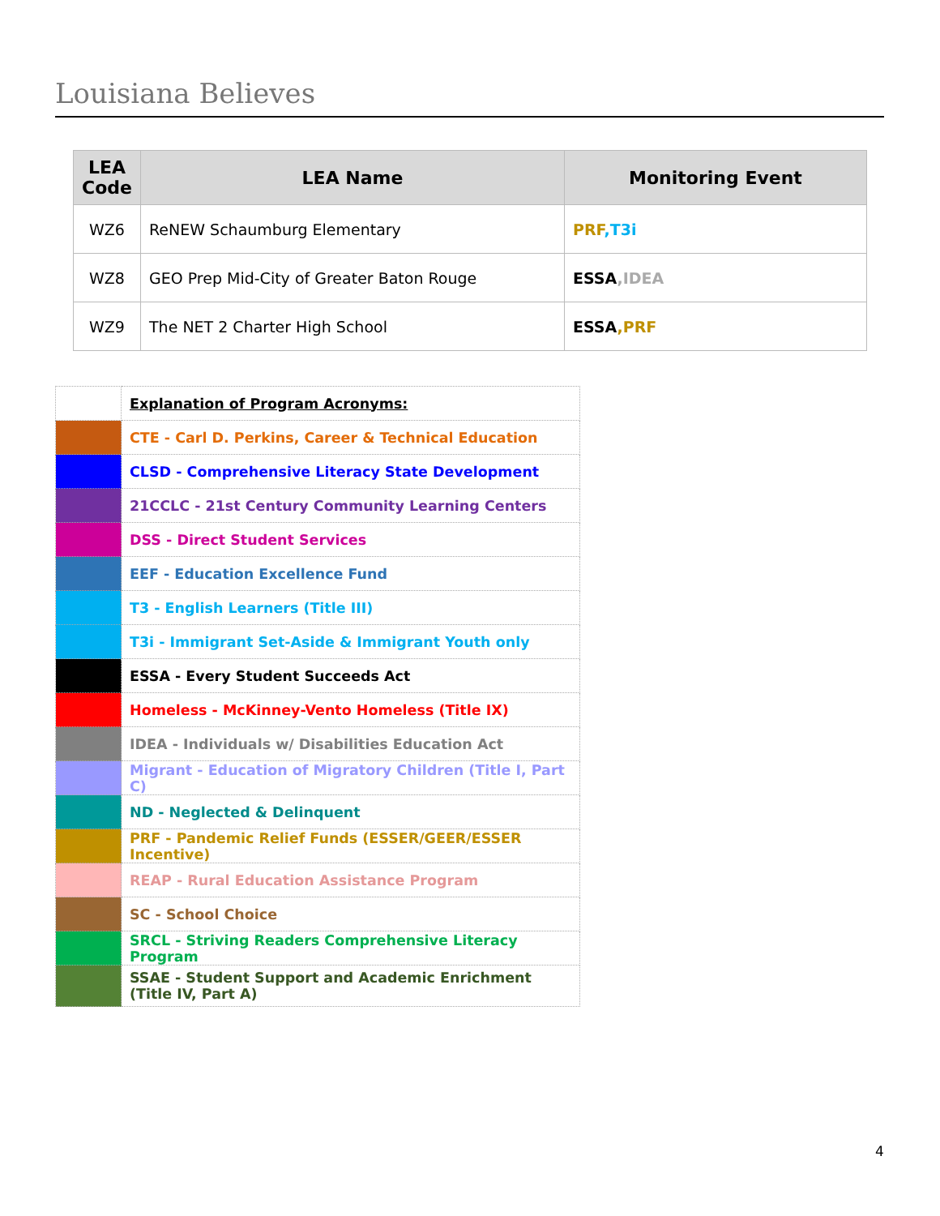Louisiana Believes
| LEA Code | LEA Name | Monitoring Event |
| --- | --- | --- |
| WZ6 | ReNEW Schaumburg Elementary | PRF ,T3i |
| WZ8 | GEO Prep Mid-City of Greater Baton Rouge | ESSA ,IDEA |
| WZ9 | The NET 2 Charter High School | ESSA ,PRF |
| | Explanation of Program Acronyms: |
| | CTE - Carl D. Perkins, Career & Technical Education |
| | CLSD - Comprehensive Literacy State Development |
| | 21CCLC - 21st Century Community Learning Centers |
| | DSS - Direct Student Services |
| | EEF - Education Excellence Fund |
| | T3 - English Learners (Title III) |
| | T3i - Immigrant Set-Aside & Immigrant Youth only |
| | ESSA - Every Student Succeeds Act |
| | Homeless - McKinney-Vento Homeless (Title IX) |
| | IDEA - Individuals w/ Disabilities Education Act |
| | Migrant - Education of Migratory Children (Title I, Part C) |
| | ND - Neglected & Delinquent |
| | PRF - Pandemic Relief Funds (ESSER/GEER/ESSER Incentive) |
| | REAP - Rural Education Assistance Program |
| | SC - School Choice |
| | SRCL - Striving Readers Comprehensive Literacy Program |
| | SSAE - Student Support and Academic Enrichment (Title IV, Part A) |
4